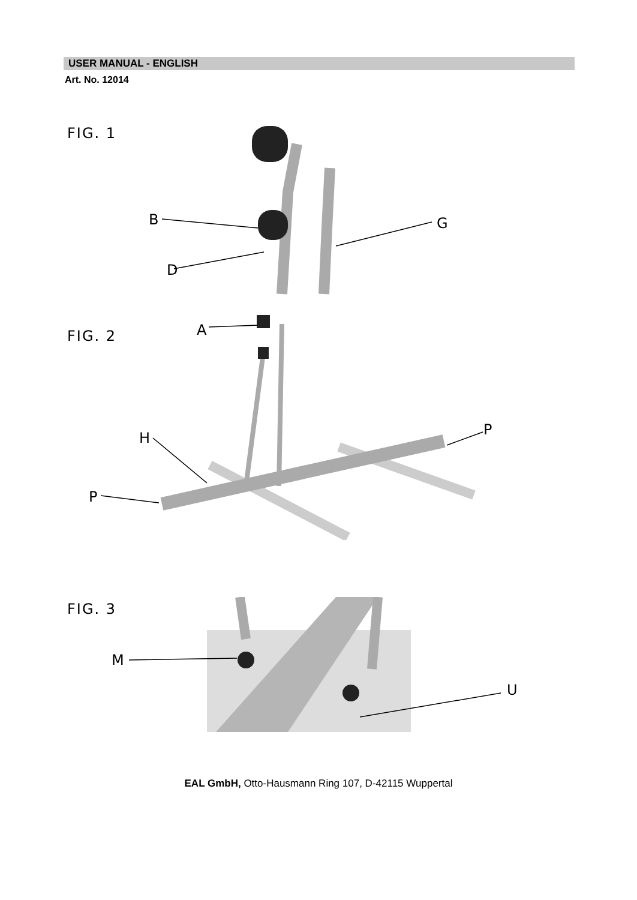USER MANUAL - ENGLISH
Art. No. 12014
FIG. 1
B
D
G
FIG. 2
A
H
P
P
FIG. 3
M
U
EAL GmbH, Otto-Hausmann Ring 107, D-42115 Wuppertal